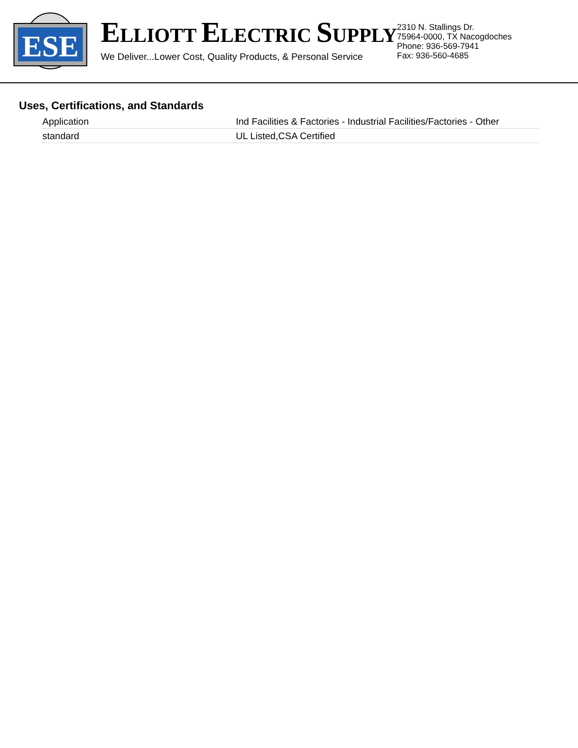ESE
ELLIOTT ELECTRIC SUPPLY
We Deliver...Lower Cost, Quality Products, & Personal Service
2310 N. Stallings Dr.
75964-0000, TX Nacogdoches
Phone: 936-569-7941
Fax: 936-560-4685
Uses, Certifications, and Standards
| Application | Ind Facilities & Factories - Industrial Facilities/Factories - Other |
| standard | UL Listed,CSA Certified |